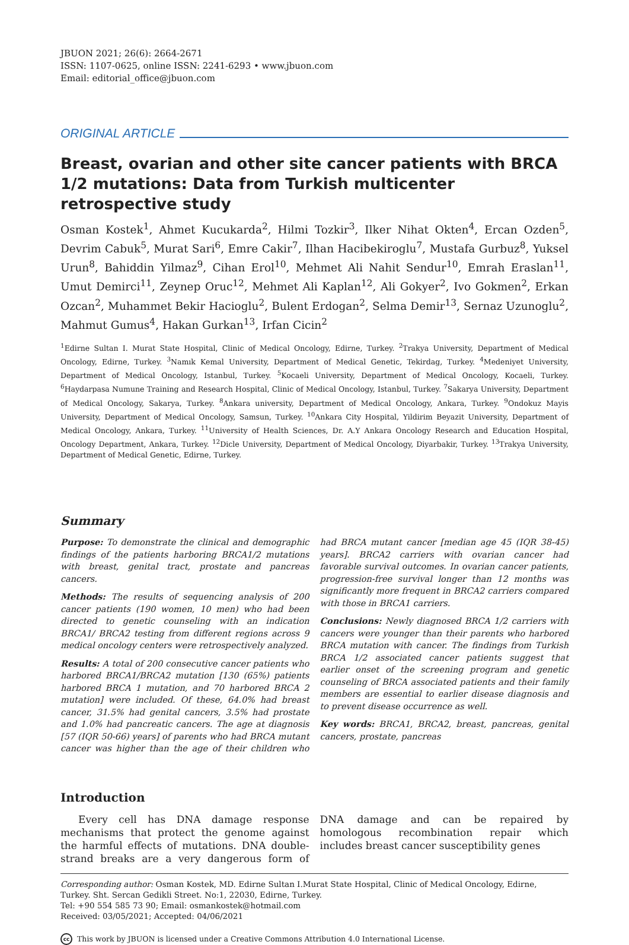JBUON 2021; 26(6): 2664-2671
ISSN: 1107-0625, online ISSN: 2241-6293 • www.jbuon.com
Email: editorial_office@jbuon.com
ORIGINAL ARTICLE
Breast, ovarian and other site cancer patients with BRCA 1/2 mutations: Data from Turkish multicenter retrospective study
Osman Kostek<sup>1</sup>, Ahmet Kucukarda<sup>2</sup>, Hilmi Tozkir<sup>3</sup>, Ilker Nihat Okten<sup>4</sup>, Ercan Ozden<sup>5</sup>, Devrim Cabuk<sup>5</sup>, Murat Sari<sup>6</sup>, Emre Cakir<sup>7</sup>, Ilhan Hacibekiroglu<sup>7</sup>, Mustafa Gurbuz<sup>8</sup>, Yuksel Urun<sup>8</sup>, Bahiddin Yilmaz<sup>9</sup>, Cihan Erol<sup>10</sup>, Mehmet Ali Nahit Sendur<sup>10</sup>, Emrah Eraslan<sup>11</sup>, Umut Demirci<sup>11</sup>, Zeynep Oruc<sup>12</sup>, Mehmet Ali Kaplan<sup>12</sup>, Ali Gokyer<sup>2</sup>, Ivo Gokmen<sup>2</sup>, Erkan Ozcan<sup>2</sup>, Muhammet Bekir Hacioglu<sup>2</sup>, Bulent Erdogan<sup>2</sup>, Selma Demir<sup>13</sup>, Sernaz Uzunoglu<sup>2</sup>, Mahmut Gumus<sup>4</sup>, Hakan Gurkan<sup>13</sup>, Irfan Cicin<sup>2</sup>
<sup>1</sup> Edirne Sultan I. Murat State Hospital, Clinic of Medical Oncology, Edirne, Turkey. <sup>2</sup>Trakya University, Department of Medical Oncology, Edirne, Turkey. <sup>3</sup>Namık Kemal University, Department of Medical Genetic, Tekirdag, Turkey. <sup>4</sup>Medeniyet University, Department of Medical Oncology, Istanbul, Turkey. <sup>5</sup>Kocaeli University, Department of Medical Oncology, Kocaeli, Turkey. <sup>6</sup>Haydarpasa Numune Training and Research Hospital, Clinic of Medical Oncology, Istanbul, Turkey. <sup>7</sup>Sakarya University, Department of Medical Oncology, Sakarya, Turkey. <sup>8</sup>Ankara university, Department of Medical Oncology, Ankara, Turkey. <sup>9</sup>Ondokuz Mayis University, Department of Medical Oncology, Samsun, Turkey. <sup>10</sup>Ankara City Hospital, Yildirim Beyazit University, Department of Medical Oncology, Ankara, Turkey. <sup>11</sup>University of Health Sciences, Dr. A.Y Ankara Oncology Research and Education Hospital, Oncology Department, Ankara, Turkey. <sup>12</sup>Dicle University, Department of Medical Oncology, Diyarbakir, Turkey. <sup>13</sup>Trakya University, Department of Medical Genetic, Edirne, Turkey.
Summary
Purpose: To demonstrate the clinical and demographic findings of the patients harboring BRCA1/2 mutations with breast, genital tract, prostate and pancreas cancers.
Methods: The results of sequencing analysis of 200 cancer patients (190 women, 10 men) who had been directed to genetic counseling with an indication BRCA1/ BRCA2 testing from different regions across 9 medical oncology centers were retrospectively analyzed.
Results: A total of 200 consecutive cancer patients who harbored BRCA1/BRCA2 mutation [130 (65%) patients harbored BRCA 1 mutation, and 70 harbored BRCA 2 mutation] were included. Of these, 64.0% had breast cancer, 31.5% had genital cancers, 3.5% had prostate and 1.0% had pancreatic cancers. The age at diagnosis [57 (IQR 50-66) years] of parents who had BRCA mutant cancer was higher than the age of their children who had BRCA mutant cancer [median age 45 (IQR 38-45) years]. BRCA2 carriers with ovarian cancer had favorable survival outcomes. In ovarian cancer patients, progression-free survival longer than 12 months was significantly more frequent in BRCA2 carriers compared with those in BRCA1 carriers.
Conclusions: Newly diagnosed BRCA 1/2 carriers with cancers were younger than their parents who harbored BRCA mutation with cancer. The findings from Turkish BRCA 1/2 associated cancer patients suggest that earlier onset of the screening program and genetic counseling of BRCA associated patients and their family members are essential to earlier disease diagnosis and to prevent disease occurrence as well.
Key words: BRCA1, BRCA2, breast, pancreas, genital cancers, prostate, pancreas
Introduction
Every cell has DNA damage response mechanisms that protect the genome against the harmful effects of mutations. DNA double-strand breaks are a very dangerous form of DNA damage and can be repaired by homologous recombination repair which includes breast cancer susceptibility genes
Corresponding author: Osman Kostek, MD. Edirne Sultan I.Murat State Hospital, Clinic of Medical Oncology, Edirne, Turkey. Sht. Sercan Gedikli Street. No:1, 22030, Edirne, Turkey.
Tel: +90 554 585 73 90; Email: osmankostek@hotmail.com
Received: 03/05/2021; Accepted: 04/06/2021
cc This work by JBUON is licensed under a Creative Commons Attribution 4.0 International License.